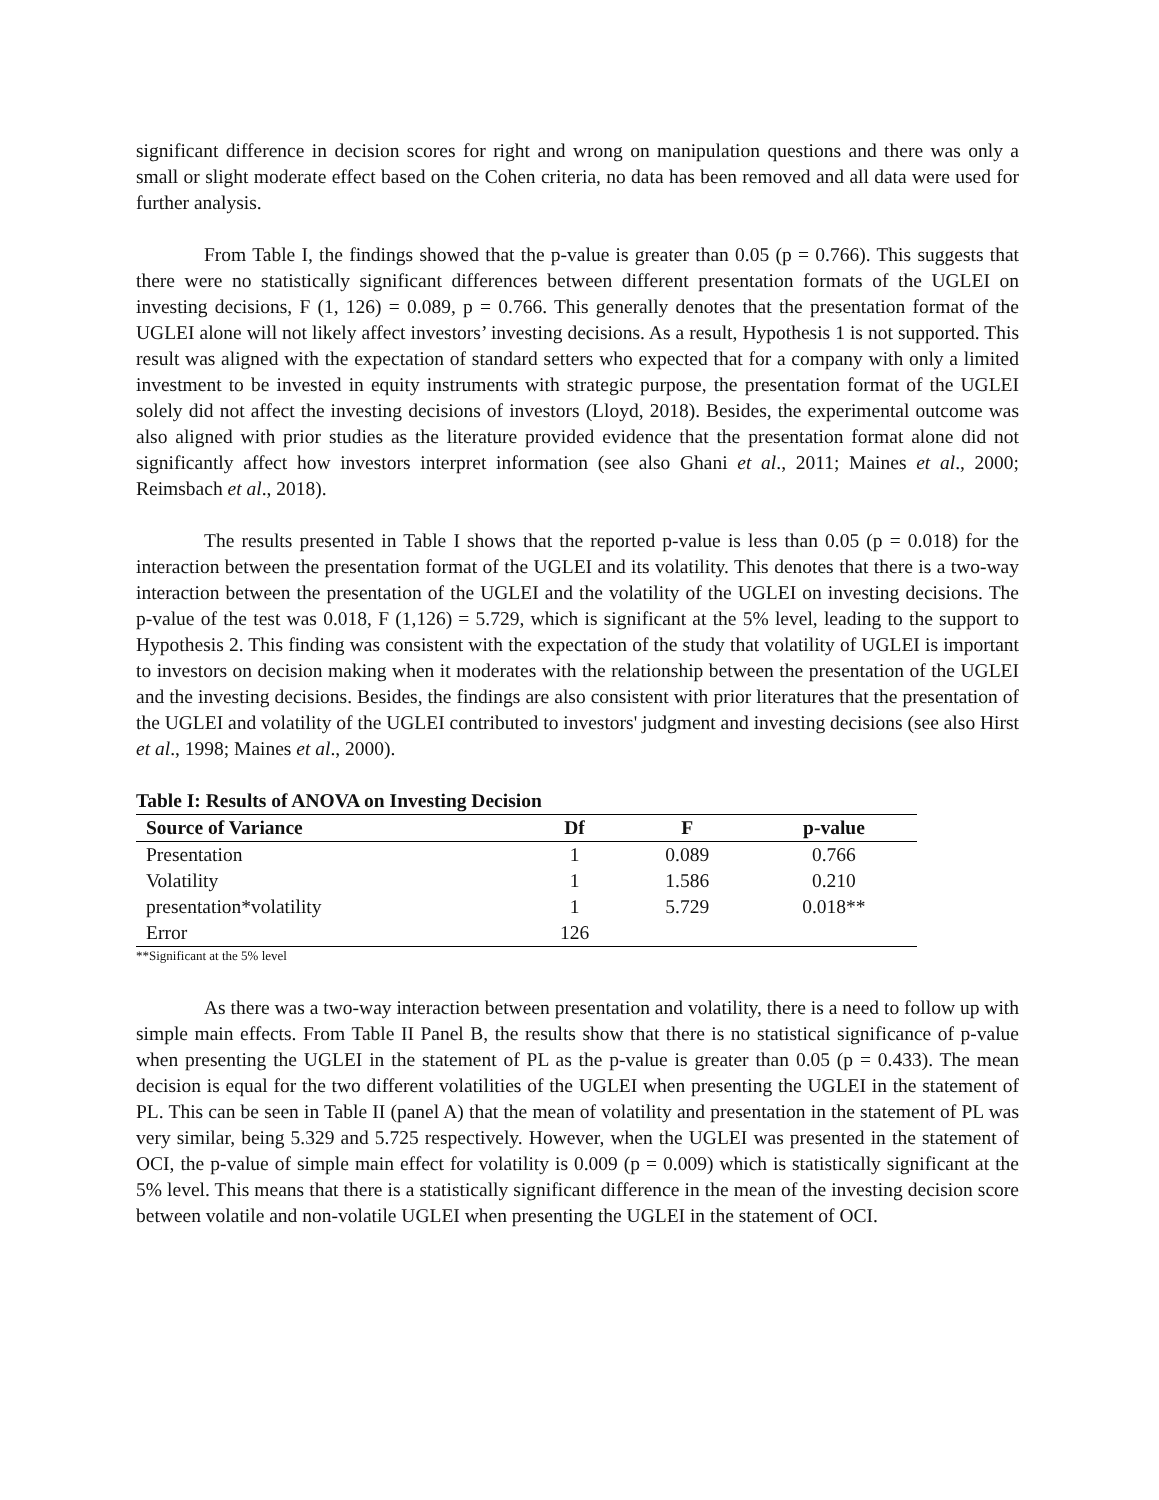significant difference in decision scores for right and wrong on manipulation questions and there was only a small or slight moderate effect based on the Cohen criteria, no data has been removed and all data were used for further analysis.
From Table I, the findings showed that the p-value is greater than 0.05 (p = 0.766). This suggests that there were no statistically significant differences between different presentation formats of the UGLEI on investing decisions, F (1, 126) = 0.089, p = 0.766. This generally denotes that the presentation format of the UGLEI alone will not likely affect investors’ investing decisions. As a result, Hypothesis 1 is not supported. This result was aligned with the expectation of standard setters who expected that for a company with only a limited investment to be invested in equity instruments with strategic purpose, the presentation format of the UGLEI solely did not affect the investing decisions of investors (Lloyd, 2018). Besides, the experimental outcome was also aligned with prior studies as the literature provided evidence that the presentation format alone did not significantly affect how investors interpret information (see also Ghani et al., 2011; Maines et al., 2000; Reimsbach et al., 2018).
The results presented in Table I shows that the reported p-value is less than 0.05 (p = 0.018) for the interaction between the presentation format of the UGLEI and its volatility. This denotes that there is a two-way interaction between the presentation of the UGLEI and the volatility of the UGLEI on investing decisions. The p-value of the test was 0.018, F (1,126) = 5.729, which is significant at the 5% level, leading to the support to Hypothesis 2. This finding was consistent with the expectation of the study that volatility of UGLEI is important to investors on decision making when it moderates with the relationship between the presentation of the UGLEI and the investing decisions. Besides, the findings are also consistent with prior literatures that the presentation of the UGLEI and volatility of the UGLEI contributed to investors' judgment and investing decisions (see also Hirst et al., 1998; Maines et al., 2000).
Table I: Results of ANOVA on Investing Decision
| Source of Variance | Df | F | p-value |
| --- | --- | --- | --- |
| Presentation | 1 | 0.089 | 0.766 |
| Volatility | 1 | 1.586 | 0.210 |
| presentation*volatility | 1 | 5.729 | 0.018** |
| Error | 126 | | |
**Significant at the 5% level
As there was a two-way interaction between presentation and volatility, there is a need to follow up with simple main effects. From Table II Panel B, the results show that there is no statistical significance of p-value when presenting the UGLEI in the statement of PL as the p-value is greater than 0.05 (p = 0.433). The mean decision is equal for the two different volatilities of the UGLEI when presenting the UGLEI in the statement of PL. This can be seen in Table II (panel A) that the mean of volatility and presentation in the statement of PL was very similar, being 5.329 and 5.725 respectively. However, when the UGLEI was presented in the statement of OCI, the p-value of simple main effect for volatility is 0.009 (p = 0.009) which is statistically significant at the 5% level. This means that there is a statistically significant difference in the mean of the investing decision score between volatile and non-volatile UGLEI when presenting the UGLEI in the statement of OCI.